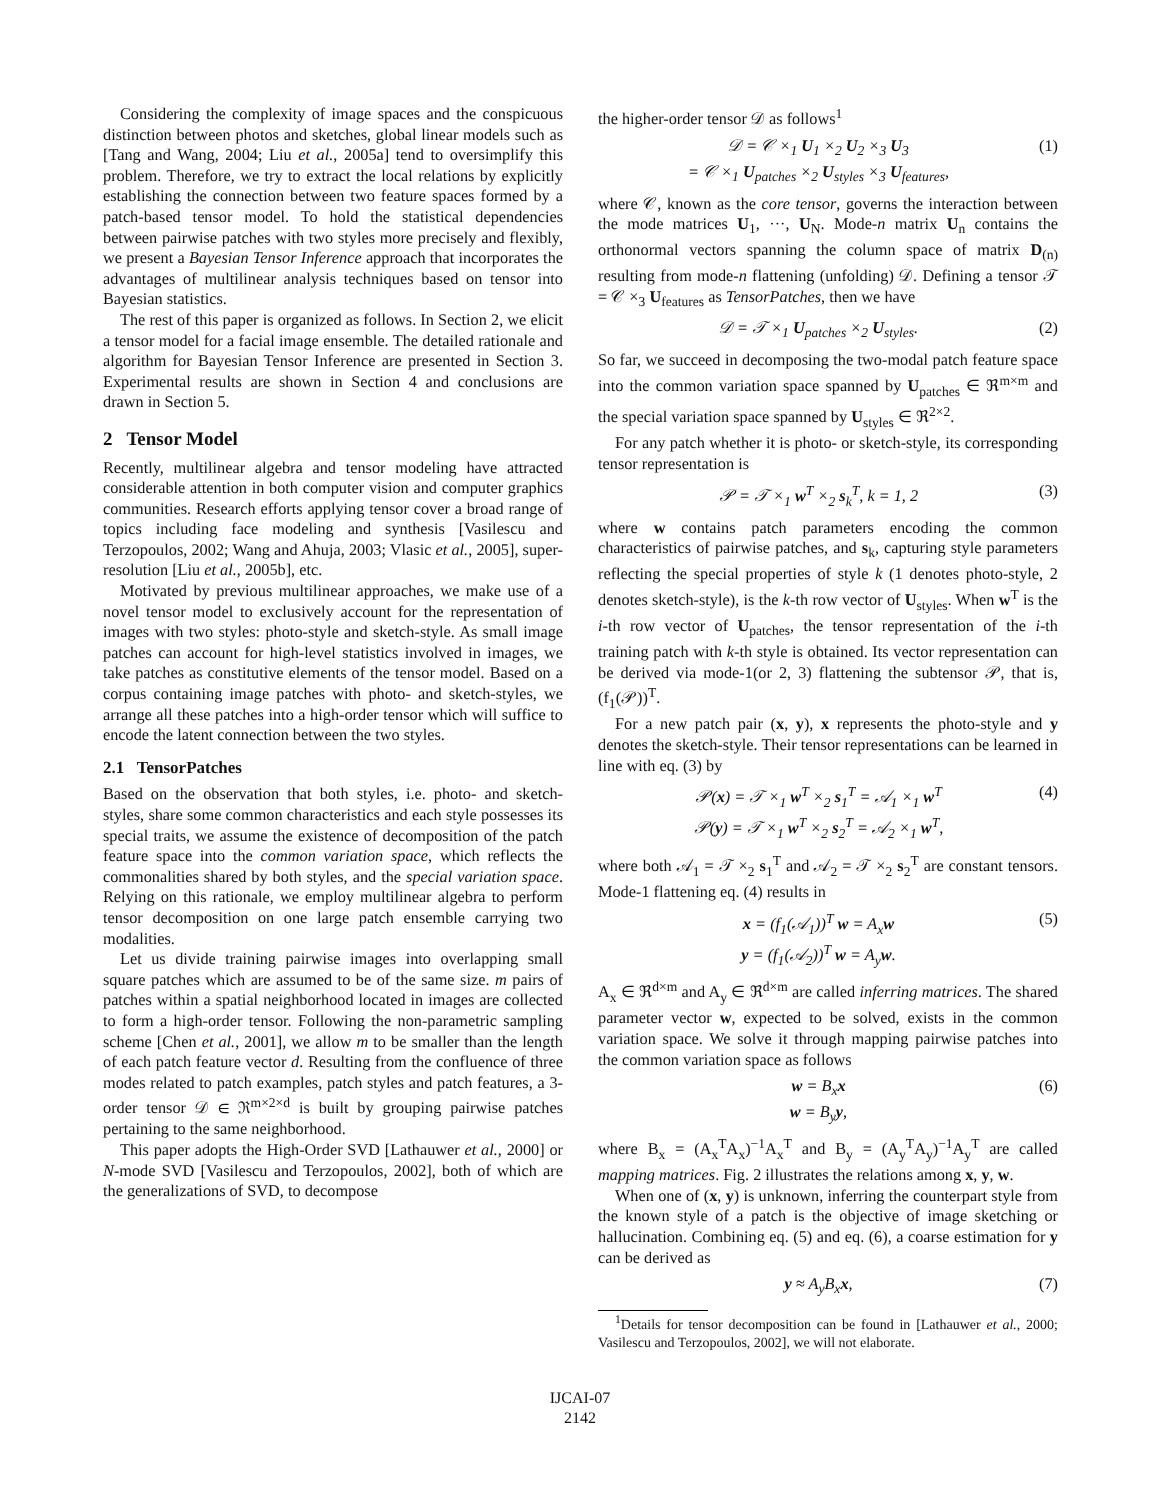Considering the complexity of image spaces and the conspicuous distinction between photos and sketches, global linear models such as [Tang and Wang, 2004; Liu et al., 2005a] tend to oversimplify this problem. Therefore, we try to extract the local relations by explicitly establishing the connection between two feature spaces formed by a patch-based tensor model. To hold the statistical dependencies between pairwise patches with two styles more precisely and flexibly, we present a Bayesian Tensor Inference approach that incorporates the advantages of multilinear analysis techniques based on tensor into Bayesian statistics.
The rest of this paper is organized as follows. In Section 2, we elicit a tensor model for a facial image ensemble. The detailed rationale and algorithm for Bayesian Tensor Inference are presented in Section 3. Experimental results are shown in Section 4 and conclusions are drawn in Section 5.
2 Tensor Model
Recently, multilinear algebra and tensor modeling have attracted considerable attention in both computer vision and computer graphics communities. Research efforts applying tensor cover a broad range of topics including face modeling and synthesis [Vasilescu and Terzopoulos, 2002; Wang and Ahuja, 2003; Vlasic et al., 2005], super-resolution [Liu et al., 2005b], etc.
Motivated by previous multilinear approaches, we make use of a novel tensor model to exclusively account for the representation of images with two styles: photo-style and sketch-style. As small image patches can account for high-level statistics involved in images, we take patches as constitutive elements of the tensor model. Based on a corpus containing image patches with photo- and sketch-styles, we arrange all these patches into a high-order tensor which will suffice to encode the latent connection between the two styles.
2.1 TensorPatches
Based on the observation that both styles, i.e. photo- and sketch-styles, share some common characteristics and each style possesses its special traits, we assume the existence of decomposition of the patch feature space into the common variation space, which reflects the commonalities shared by both styles, and the special variation space. Relying on this rationale, we employ multilinear algebra to perform tensor decomposition on one large patch ensemble carrying two modalities.
Let us divide training pairwise images into overlapping small square patches which are assumed to be of the same size. m pairs of patches within a spatial neighborhood located in images are collected to form a high-order tensor. Following the non-parametric sampling scheme [Chen et al., 2001], we allow m to be smaller than the length of each patch feature vector d. Resulting from the confluence of three modes related to patch examples, patch styles and patch features, a 3-order tensor 𝒟 ∈ ℜ<sup>m×2×d</sup> is built by grouping pairwise patches pertaining to the same neighborhood.
This paper adopts the High-Order SVD [Lathauwer et al., 2000] or N-mode SVD [Vasilescu and Terzopoulos, 2002], both of which are the generalizations of SVD, to decompose
the higher-order tensor 𝒟 as follows<sup>1</sup>
𝒟 = 𝒞 ×<sub>1</sub> U<sub>1</sub> ×<sub>2</sub> U<sub>2</sub> ×<sub>3</sub> U<sub>3</sub>
= 𝒞 ×<sub>1</sub> U<sub>patches</sub> ×<sub>2</sub> U<sub>styles</sub> ×<sub>3</sub> U<sub>features</sub>, (1)
where 𝒞, known as the core tensor, governs the interaction between the mode matrices U<sub>1</sub>, ···, U<sub>N</sub>. Mode-n matrix U<sub>n</sub> contains the orthonormal vectors spanning the column space of matrix D<sub>(n)</sub> resulting from mode-n flattening (unfolding) 𝒟. Defining a tensor 𝒯 = 𝒞 ×<sub>3</sub> U<sub>features</sub> as TensorPatches, then we have
𝒟 = 𝒯 ×<sub>1</sub> U<sub>patches</sub> ×<sub>2</sub> U<sub>styles</sub>. (2)
So far, we succeed in decomposing the two-modal patch feature space into the common variation space spanned by U<sub>patches</sub> ∈ ℜ<sup>m×m</sup> and the special variation space spanned by U<sub>styles</sub> ∈ ℜ<sup>2×2</sup>.
For any patch whether it is photo- or sketch-style, its corresponding tensor representation is
𝒫 = 𝒯 ×<sub>1</sub> w<sup>T</sup> ×<sub>2</sub> s<sub>k</sub><sup>T</sup>, k = 1, 2 (3)
where w contains patch parameters encoding the common characteristics of pairwise patches, and s<sub>k</sub>, capturing style parameters reflecting the special properties of style k (1 denotes photo-style, 2 denotes sketch-style), is the k-th row vector of U<sub>styles</sub>. When w<sup>T</sup> is the i-th row vector of U<sub>patches</sub>, the tensor representation of the i-th training patch with k-th style is obtained. Its vector representation can be derived via mode-1(or 2, 3) flattening the subtensor 𝒫, that is, (f<sub>1</sub>(𝒫))<sup>T</sup>.
For a new patch pair (x, y), x represents the photo-style and y denotes the sketch-style. Their tensor representations can be learned in line with eq. (3) by
𝒫(x) = 𝒯 ×<sub>1</sub> w<sup>T</sup> ×<sub>2</sub> s<sub>1</sub><sup>T</sup> = 𝒜<sub>1</sub> ×<sub>1</sub> w<sup>T</sup>
𝒫(y) = 𝒯 ×<sub>1</sub> w<sup>T</sup> ×<sub>2</sub> s<sub>2</sub><sup>T</sup> = 𝒜<sub>2</sub> ×<sub>1</sub> w<sup>T</sup>, (4)
where both 𝒜<sub>1</sub> = 𝒯 ×<sub>2</sub> s<sub>1</sub><sup>T</sup> and 𝒜<sub>2</sub> = 𝒯 ×<sub>2</sub> s<sub>2</sub><sup>T</sup> are constant tensors. Mode-1 flattening eq. (4) results in
x = (f<sub>1</sub>(𝒜<sub>1</sub>))<sup>T</sup> w = A<sub>x</sub>w
y = (f<sub>1</sub>(𝒜<sub>2</sub>))<sup>T</sup> w = A<sub>y</sub>w. (5)
A<sub>x</sub> ∈ ℜ<sup>d×m</sup> and A<sub>y</sub> ∈ ℜ<sup>d×m</sup> are called inferring matrices. The shared parameter vector w, expected to be solved, exists in the common variation space. We solve it through mapping pairwise patches into the common variation space as follows
w = B<sub>x</sub>x
w = B<sub>y</sub>y, (6)
where B<sub>x</sub> = (A<sub>x</sub><sup>T</sup>A<sub>x</sub>)<sup>−1</sup>A<sub>x</sub><sup>T</sup> and B<sub>y</sub> = (A<sub>y</sub><sup>T</sup>A<sub>y</sub>)<sup>−1</sup>A<sub>y</sub><sup>T</sup> are called mapping matrices. Fig. 2 illustrates the relations among x, y, w.
When one of (x, y) is unknown, inferring the counterpart style from the known style of a patch is the objective of image sketching or hallucination. Combining eq. (5) and eq. (6), a coarse estimation for y can be derived as
y ≈ A<sub>y</sub>B<sub>x</sub>x, (7)
<sup>1</sup> Details for tensor decomposition can be found in [Lathauwer et al., 2000; Vasilescu and Terzopoulos, 2002], we will not elaborate.
IJCAI-07
2142